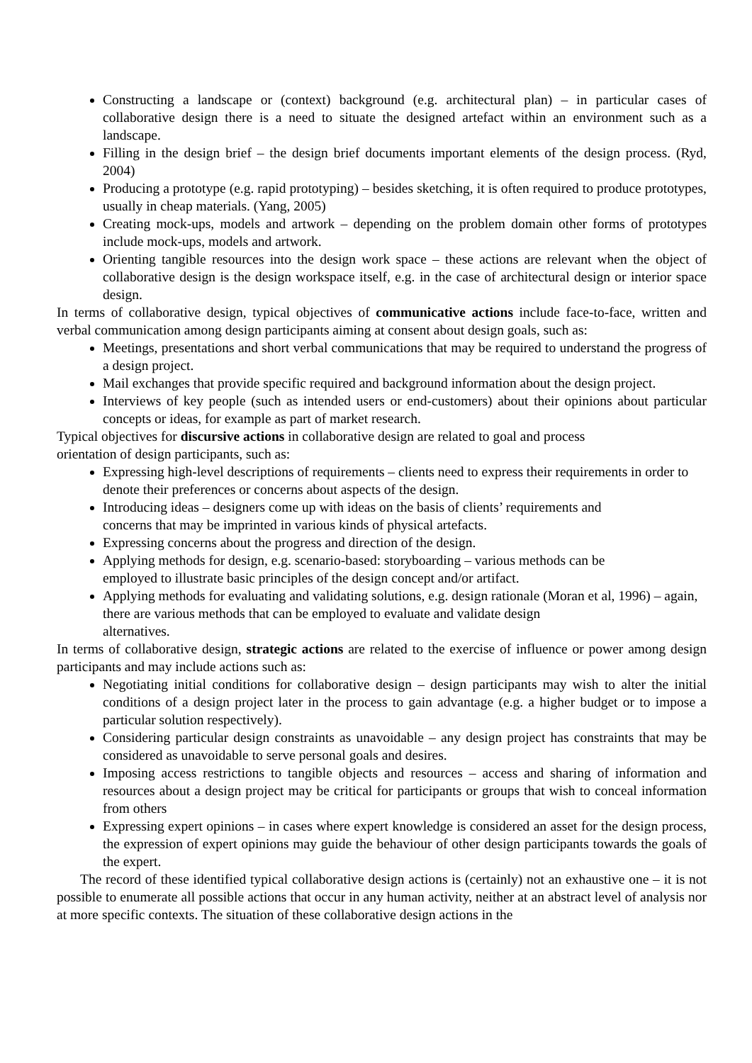Constructing a landscape or (context) background (e.g. architectural plan) – in particular cases of collaborative design there is a need to situate the designed artefact within an environment such as a landscape.
Filling in the design brief – the design brief documents important elements of the design process. (Ryd, 2004)
Producing a prototype (e.g. rapid prototyping) – besides sketching, it is often required to produce prototypes, usually in cheap materials. (Yang, 2005)
Creating mock-ups, models and artwork – depending on the problem domain other forms of prototypes include mock-ups, models and artwork.
Orienting tangible resources into the design work space – these actions are relevant when the object of collaborative design is the design workspace itself, e.g. in the case of architectural design or interior space design.
In terms of collaborative design, typical objectives of communicative actions include face-to-face, written and verbal communication among design participants aiming at consent about design goals, such as:
Meetings, presentations and short verbal communications that may be required to understand the progress of a design project.
Mail exchanges that provide specific required and background information about the design project.
Interviews of key people (such as intended users or end-customers) about their opinions about particular concepts or ideas, for example as part of market research.
Typical objectives for discursive actions in collaborative design are related to goal and process
orientation of design participants, such as:
Expressing high-level descriptions of requirements – clients need to express their requirements in order to denote their preferences or concerns about aspects of the design.
Introducing ideas – designers come up with ideas on the basis of clients’ requirements and
concerns that may be imprinted in various kinds of physical artefacts.
Expressing concerns about the progress and direction of the design.
Applying methods for design, e.g. scenario-based: storyboarding – various methods can be
employed to illustrate basic principles of the design concept and/or artifact.
Applying methods for evaluating and validating solutions, e.g. design rationale (Moran et al, 1996) – again, there are various methods that can be employed to evaluate and validate design
alternatives.
In terms of collaborative design, strategic actions are related to the exercise of influence or power among design participants and may include actions such as:
Negotiating initial conditions for collaborative design – design participants may wish to alter the initial conditions of a design project later in the process to gain advantage (e.g. a higher budget or to impose a particular solution respectively).
Considering particular design constraints as unavoidable – any design project has constraints that may be considered as unavoidable to serve personal goals and desires.
Imposing access restrictions to tangible objects and resources – access and sharing of information and resources about a design project may be critical for participants or groups that wish to conceal information from others
Expressing expert opinions – in cases where expert knowledge is considered an asset for the design process, the expression of expert opinions may guide the behaviour of other design participants towards the goals of the expert.
The record of these identified typical collaborative design actions is (certainly) not an exhaustive one – it is not possible to enumerate all possible actions that occur in any human activity, neither at an abstract level of analysis nor at more specific contexts. The situation of these collaborative design actions in the